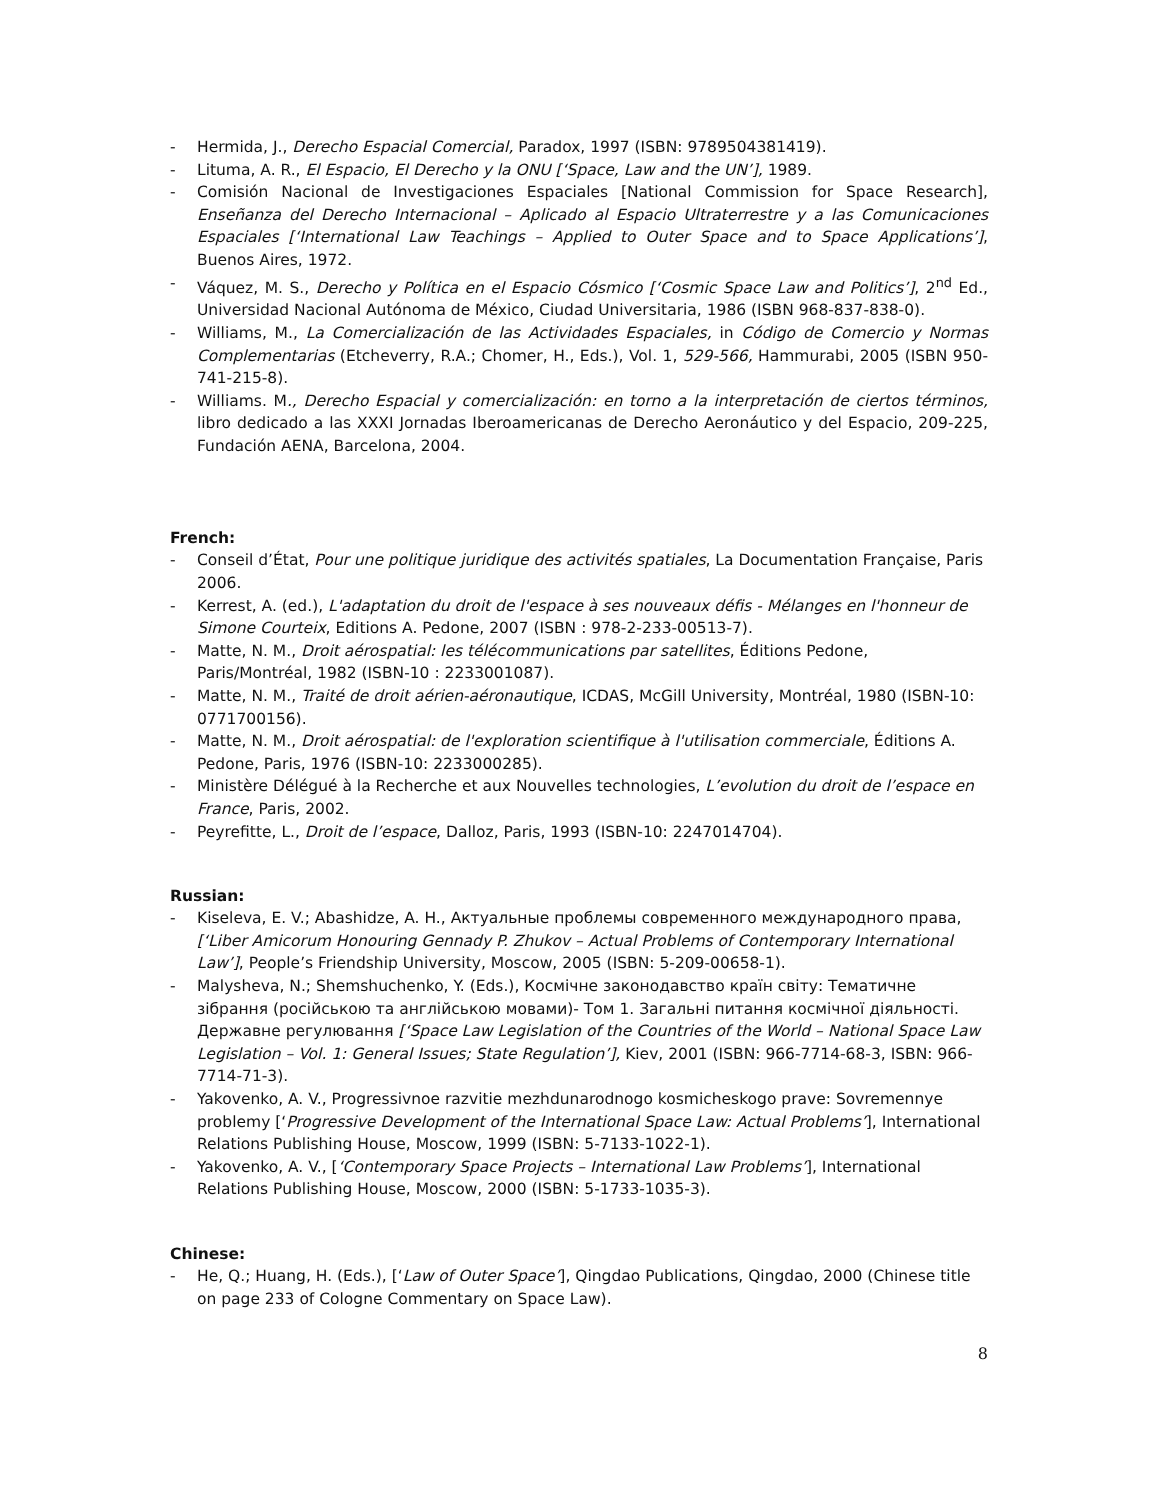- Hermida, J., Derecho Espacial Comercial, Paradox, 1997 (ISBN: 9789504381419).
- Lituma, A. R., El Espacio, El Derecho y la ONU [‘Space, Law and the UN’], 1989.
- Comisión Nacional de Investigaciones Espaciales [National Commission for Space Research], Enseñanza del Derecho Internacional – Aplicado al Espacio Ultraterrestre y a las Comunicaciones Espaciales [‘International Law Teachings – Applied to Outer Space and to Space Applications’], Buenos Aires, 1972.
- Váquez, M. S., Derecho y Política en el Espacio Cósmico [‘Cosmic Space Law and Politics’], 2<sup>nd</sup> Ed., Universidad Nacional Autónoma de México, Ciudad Universitaria, 1986 (ISBN 968-837-838-0).
- Williams, M., La Comercialización de las Actividades Espaciales, in Código de Comercio y Normas Complementarias (Etcheverry, R.A.; Chomer, H., Eds.), Vol. 1, 529-566, Hammurabi, 2005 (ISBN 950-741-215-8).
- Williams. M., Derecho Espacial y comercialización: en torno a la interpretación de ciertos términos, libro dedicado a las XXXI Jornadas Iberoamericanas de Derecho Aeronáutico y del Espacio, 209-225, Fundación AENA, Barcelona, 2004.
French:
- Conseil d’État, Pour une politique juridique des activités spatiales, La Documentation Française, Paris 2006.
- Kerrest, A. (ed.), L'adaptation du droit de l'espace à ses nouveaux défis - Mélanges en l'honneur de Simone Courteix, Editions A. Pedone, 2007 (ISBN : 978-2-233-00513-7).
- Matte, N. M., Droit aérospatial: les télécommunications par satellites, Éditions Pedone, Paris/Montréal, 1982 (ISBN-10 : 2233001087).
- Matte, N. M., Traité de droit aérien-aéronautique, ICDAS, McGill University, Montréal, 1980 (ISBN-10: 0771700156).
- Matte, N. M., Droit aérospatial: de l'exploration scientifique à l'utilisation commerciale, Éditions A. Pedone, Paris, 1976 (ISBN-10: 2233000285).
- Ministère Délégué à la Recherche et aux Nouvelles technologies, L’evolution du droit de l’espace en France, Paris, 2002.
- Peyrefitte, L., Droit de l’espace, Dalloz, Paris, 1993 (ISBN-10: 2247014704).
Russian:
- Kiseleva, E. V.; Abashidze, A. H., Актуальные проблемы современного международного права, [‘Liber Amicorum Honouring Gennady P. Zhukov – Actual Problems of Contemporary International Law’], People’s Friendship University, Moscow, 2005 (ISBN: 5-209-00658-1).
- Malysheva, N.; Shemshuchenko, Y. (Eds.), Космічне законодавство країн світу: Тематичне зібрання (російською та англійською мовами)- Том 1. Загальні питання космічної діяльності. Державне регулювання [‘Space Law Legislation of the Countries of the World – National Space Law Legislation – Vol. 1: General Issues; State Regulation’], Kiev, 2001 (ISBN: 966-7714-68-3, ISBN: 966-7714-71-3).
- Yakovenko, A. V., Progressivnoe razvitie mezhdunarodnogo kosmicheskogo prave: Sovremennye problemy [‘Progressive Development of the International Space Law: Actual Problems’], International Relations Publishing House, Moscow, 1999 (ISBN: 5-7133-1022-1).
- Yakovenko, A. V., [‘Contemporary Space Projects – International Law Problems’], International Relations Publishing House, Moscow, 2000 (ISBN: 5-1733-1035-3).
Chinese:
- He, Q.; Huang, H. (Eds.), [‘Law of Outer Space’], Qingdao Publications, Qingdao, 2000 (Chinese title on page 233 of Cologne Commentary on Space Law).
8